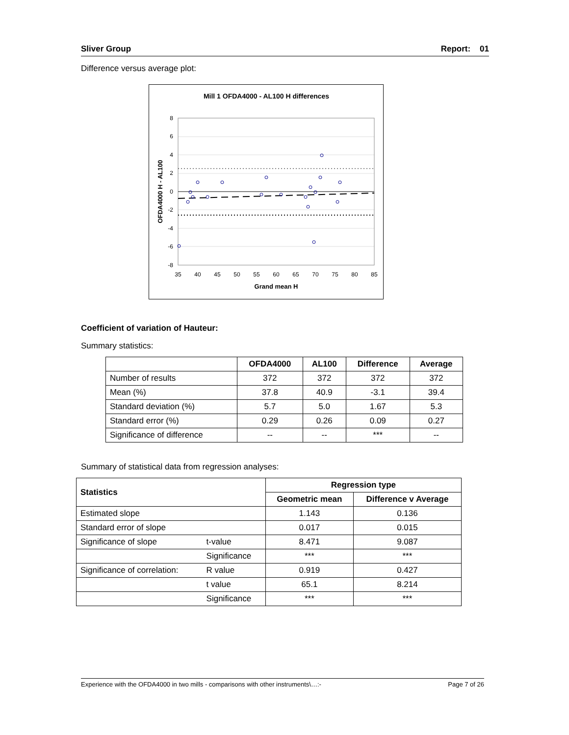Sliver Group Report: 01
Difference versus average plot:
Mill 1 OFDA4000 - AL100 H differences
8
6
4
2
0
-2
-4
-6
-8
35
40
45
50
55
60
65
70
75
80
85
Grand mean H
OFDA4000 H - AL100
Coefficient of variation of Hauteur:
Summary statistics:
| | OFDA4000 | AL100 | Difference | Average |
| --- | --- | --- | --- | --- |
| Number of results | 372 | 372 | 372 | 372 |
| Mean (%) | 37.8 | 40.9 | -3.1 | 39.4 |
| Standard deviation (%) | 5.7 | 5.0 | 1.67 | 5.3 |
| Standard error (%) | 0.29 | 0.26 | 0.09 | 0.27 |
| Significance of difference | -- | -- | *** | -- |
Summary of statistical data from regression analyses:
| Statistics | | Regression type | |
| --- | --- | --- | --- |
| | | Geometric mean | Difference v Average |
| Estimated slope | | 1.143 | 0.136 |
| Standard error of slope | | 0.017 | 0.015 |
| Significance of slope | t-value | 8.471 | 9.087 |
| | Significance | *** | *** |
| Significance of correlation: | R value | 0.919 | 0.427 |
| | t value | 65.1 | 8.214 |
| | Significance | *** | *** |
Experience with the OFDA4000 in two mills - comparisons with other instruments\…:- Page 7 of 26